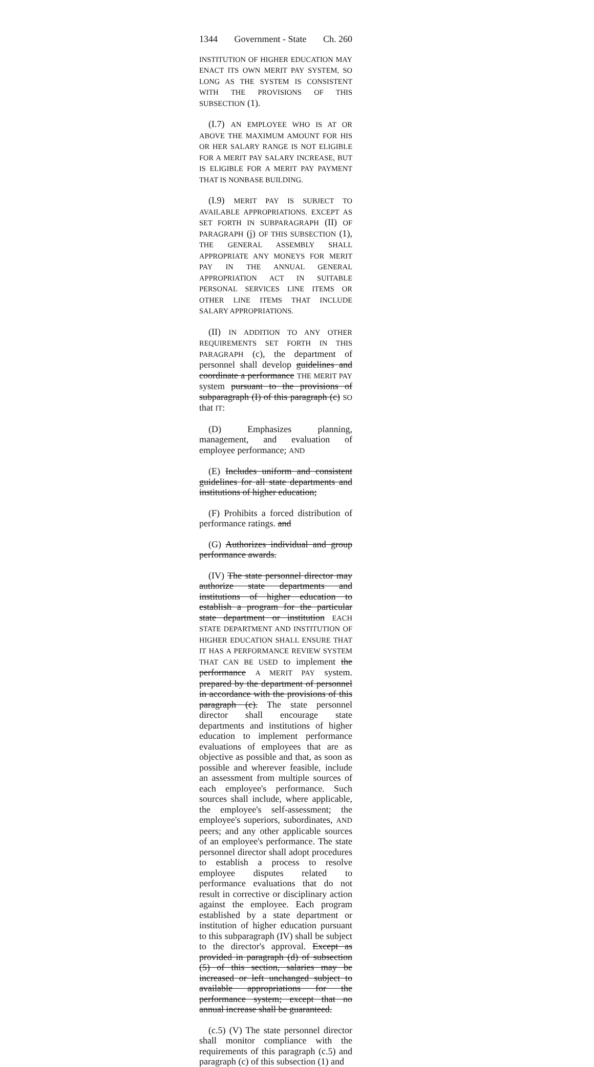1344 Government - State Ch. 260
INSTITUTION OF HIGHER EDUCATION MAY ENACT ITS OWN MERIT PAY SYSTEM, SO LONG AS THE SYSTEM IS CONSISTENT WITH THE PROVISIONS OF THIS SUBSECTION (1).
(I.7) AN EMPLOYEE WHO IS AT OR ABOVE THE MAXIMUM AMOUNT FOR HIS OR HER SALARY RANGE IS NOT ELIGIBLE FOR A MERIT PAY SALARY INCREASE, BUT IS ELIGIBLE FOR A MERIT PAY PAYMENT THAT IS NONBASE BUILDING.
(I.9) MERIT PAY IS SUBJECT TO AVAILABLE APPROPRIATIONS. EXCEPT AS SET FORTH IN SUBPARAGRAPH (II) OF PARAGRAPH (j) OF THIS SUBSECTION (1), THE GENERAL ASSEMBLY SHALL APPROPRIATE ANY MONEYS FOR MERIT PAY IN THE ANNUAL GENERAL APPROPRIATION ACT IN SUITABLE PERSONAL SERVICES LINE ITEMS OR OTHER LINE ITEMS THAT INCLUDE SALARY APPROPRIATIONS.
(II) IN ADDITION TO ANY OTHER REQUIREMENTS SET FORTH IN THIS PARAGRAPH (c), the department of personnel shall develop guidelines and coordinate a performance THE MERIT PAY system pursuant to the provisions of subparagraph (I) of this paragraph (c) SO that IT:
(D) Emphasizes planning, management, and evaluation of employee performance; AND
(E) Includes uniform and consistent guidelines for all state departments and institutions of higher education;
(F) Prohibits a forced distribution of performance ratings. and
(G) Authorizes individual and group performance awards.
(IV) The state personnel director may authorize state departments and institutions of higher education to establish a program for the particular state department or institution EACH STATE DEPARTMENT AND INSTITUTION OF HIGHER EDUCATION SHALL ENSURE THAT IT HAS A PERFORMANCE REVIEW SYSTEM THAT CAN BE USED to implement the performance A MERIT PAY system. prepared by the department of personnel in accordance with the provisions of this paragraph (c). The state personnel director shall encourage state departments and institutions of higher education to implement performance evaluations of employees that are as objective as possible and that, as soon as possible and wherever feasible, include an assessment from multiple sources of each employee's performance. Such sources shall include, where applicable, the employee's self-assessment; the employee's superiors, subordinates, AND peers; and any other applicable sources of an employee's performance. The state personnel director shall adopt procedures to establish a process to resolve employee disputes related to performance evaluations that do not result in corrective or disciplinary action against the employee. Each program established by a state department or institution of higher education pursuant to this subparagraph (IV) shall be subject to the director's approval. Except as provided in paragraph (d) of subsection (5) of this section, salaries may be increased or left unchanged subject to available appropriations for the performance system; except that no annual increase shall be guaranteed.
(c.5) (V) The state personnel director shall monitor compliance with the requirements of this paragraph (c.5) and paragraph (c) of this subsection (1) and